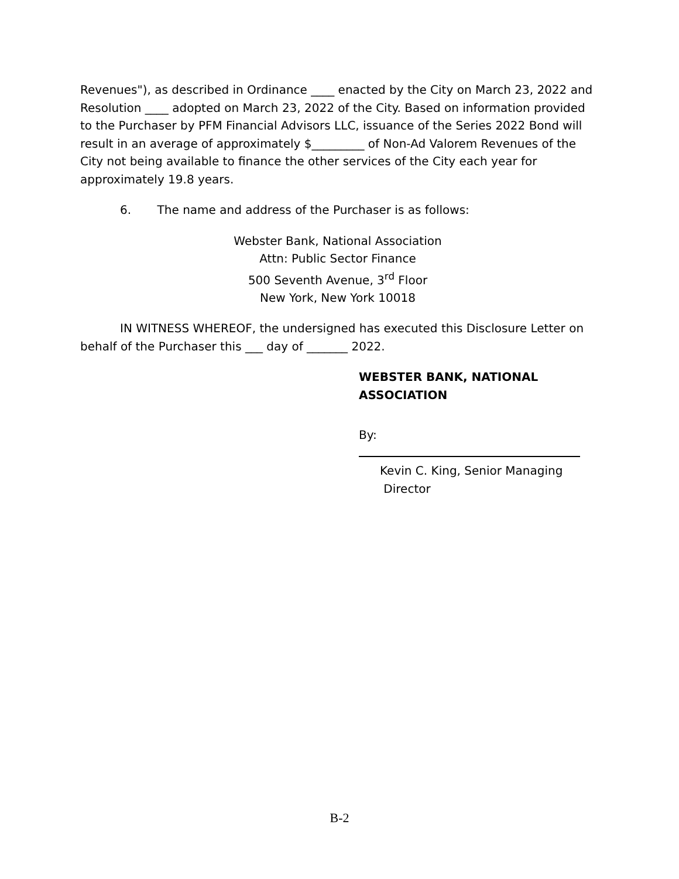Revenues"), as described in Ordinance ____ enacted by the City on March 23, 2022 and Resolution ____ adopted on March 23, 2022 of the City. Based on information provided to the Purchaser by PFM Financial Advisors LLC, issuance of the Series 2022 Bond will result in an average of approximately $_________ of Non-Ad Valorem Revenues of the City not being available to finance the other services of the City each year for approximately 19.8 years.
6. The name and address of the Purchaser is as follows:
Webster Bank, National Association
Attn: Public Sector Finance
500 Seventh Avenue, 3<sup>rd</sup> Floor
New York, New York 10018
IN WITNESS WHEREOF, the undersigned has executed this Disclosure Letter on behalf of the Purchaser this ___ day of _______ 2022.
WEBSTER BANK, NATIONAL
ASSOCIATION
By:
Kevin C. King, Senior Managing
Director
B-2